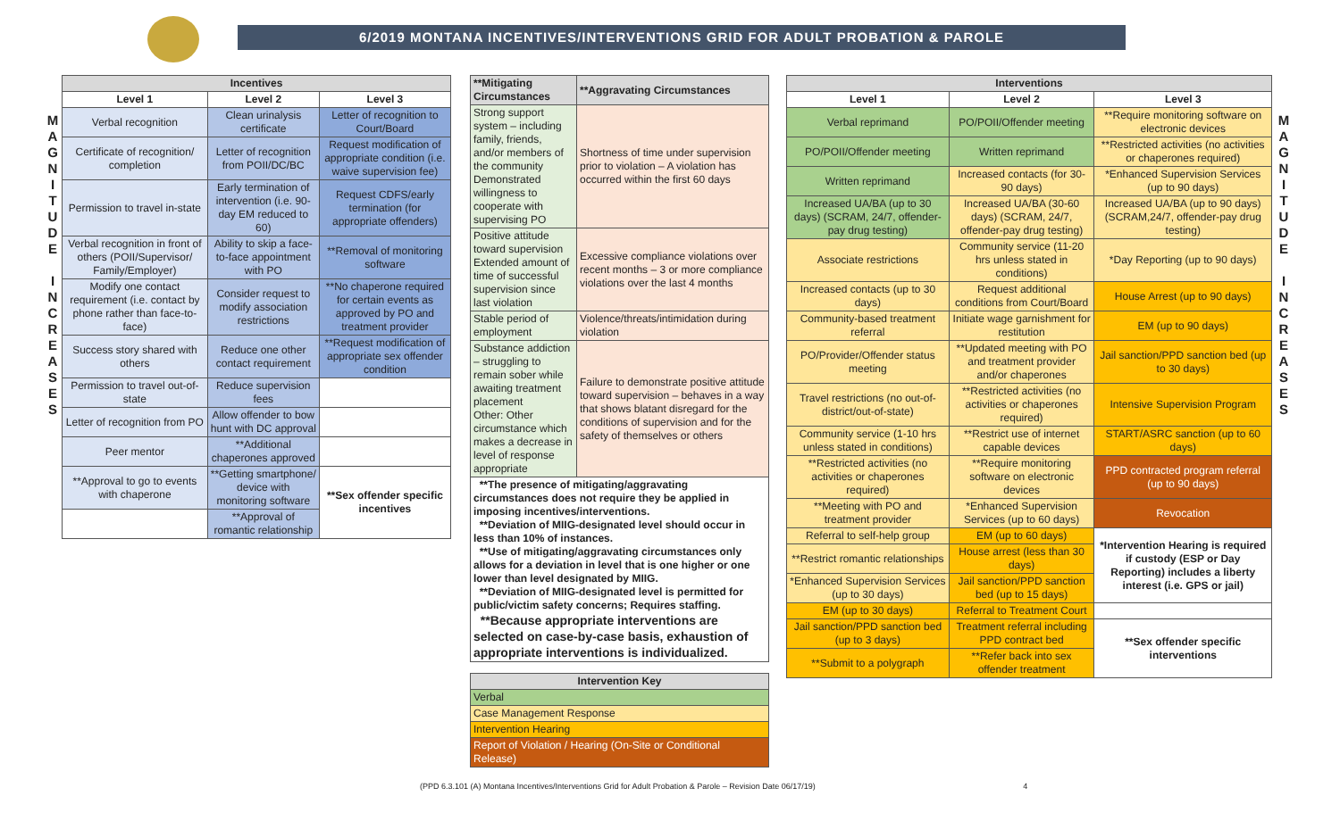6/2019 MONTANA INCENTIVES/INTERVENTIONS GRID FOR ADULT PROBATION & PAROLE
M A G N I T U D E
I N C R E A S E S
| Incentives | | |
| --- | --- | --- |
| Level 1 | Level 2 | Level 3 |
| Verbal recognition | Clean urinalysis certificate | Letter of recognition to Court/Board |
| Certificate of recognition/ completion | Letter of recognition from POII/DC/BC | Request modification of appropriate condition (i.e. waive supervision fee) |
| Permission to travel in-state | Early termination of intervention (i.e. 90-day EM reduced to 60) | Request CDFS/early termination (for appropriate offenders) |
| Verbal recognition in front of others (POII/Supervisor/ Family/Employer) | Ability to skip a face-to-face appointment with PO | **Removal of monitoring software |
| Modify one contact requirement (i.e. contact by phone rather than face-to-face) | Consider request to modify association restrictions | **No chaperone required for certain events as approved by PO and treatment provider |
| Success story shared with others | Reduce one other contact requirement | **Request modification of appropriate sex offender condition |
| Permission to travel out-of-state | Reduce supervision fees | |
| Letter of recognition from PO | Allow offender to bow hunt with DC approval | |
| Peer mentor | **Additional chaperones approved | |
| **Approval to go to events with chaperone | **Getting smartphone/ device with monitoring software | **Sex offender specific incentives |
| | **Approval of romantic relationship | |
| **Mitigating Circumstances | **Aggravating Circumstances |
| --- | --- |
| Strong support system – including family, friends, and/or members of the community Demonstrated willingness to cooperate with supervising PO | Shortness of time under supervision prior to violation – A violation has occurred within the first 60 days |
| Positive attitude toward supervision Extended amount of time of successful supervision since last violation | Excessive compliance violations over recent months – 3 or more compliance violations over the last 4 months |
| Stable period of employment | Violence/threats/intimidation during violation |
| Substance addiction – struggling to remain sober while awaiting treatment placement Other: Other circumstance which makes a decrease in level of response appropriate | Failure to demonstrate positive attitude toward supervision – behaves in a way that shows blatant disregard for the conditions of supervision and for the safety of themselves or others |
| **The presence of mitigating/aggravating circumstances does not require they be applied in imposing incentives/interventions. **Deviation of MIIG-designated level should occur in less than 10% of instances. **Use of mitigating/aggravating circumstances only allows for a deviation in level that is one higher or one lower than level designated by MIIG. **Deviation of MIIG-designated level is permitted for public/victim safety concerns; Requires staffing. **Because appropriate interventions are selected on case-by-case basis, exhaustion of appropriate interventions is individualized. | |
| Intervention Key |
| --- |
| Verbal |
| Case Management Response |
| Intervention Hearing |
| Report of Violation / Hearing (On-Site or Conditional Release) |
| Interventions | | |
| --- | --- | --- |
| Level 1 | Level 2 | Level 3 |
| Verbal reprimand | PO/POII/Offender meeting | **Require monitoring software on electronic devices |
| PO/POII/Offender meeting | Written reprimand | **Restricted activities (no activities or chaperones required) |
| Written reprimand | Increased contacts (for 30-90 days) | *Enhanced Supervision Services (up to 90 days) |
| Increased UA/BA (up to 30 days) (SCRAM, 24/7, offender-pay drug testing) | Increased UA/BA (30-60 days) (SCRAM, 24/7, offender-pay drug testing) | Increased UA/BA (up to 90 days) (SCRAM,24/7, offender-pay drug testing) |
| Associate restrictions | Community service (11-20 hrs unless stated in conditions) | *Day Reporting (up to 90 days) |
| Increased contacts (up to 30 days) | Request additional conditions from Court/Board | House Arrest (up to 90 days) |
| Community-based treatment referral | Initiate wage garnishment for restitution | EM (up to 90 days) |
| PO/Provider/Offender status meeting | **Updated meeting with PO and treatment provider and/or chaperones | Jail sanction/PPD sanction bed (up to 30 days) |
| Travel restrictions (no out-of-district/out-of-state) | **Restricted activities (no activities or chaperones required) | Intensive Supervision Program |
| Community service (1-10 hrs unless stated in conditions) | **Restrict use of internet capable devices | START/ASRC sanction (up to 60 days) |
| **Restricted activities (no activities or chaperones required) | **Require monitoring software on electronic devices | PPD contracted program referral (up to 90 days) |
| **Meeting with PO and treatment provider | *Enhanced Supervision Services (up to 60 days) | Revocation |
| Referral to self-help group | EM (up to 60 days) | *Intervention Hearing is required if custody (ESP or Day Reporting) includes a liberty interest (i.e. GPS or jail) |
| **Restrict romantic relationships | House arrest (less than 30 days) | |
| *Enhanced Supervision Services (up to 30 days) | Jail sanction/PPD sanction bed (up to 15 days) | |
| EM (up to 30 days) | Referral to Treatment Court | |
| Jail sanction/PPD sanction bed (up to 3 days) | Treatment referral including PPD contract bed | **Sex offender specific interventions |
| **Submit to a polygraph | **Refer back into sex offender treatment | |
M A G N I T U D E
I N C R E A S E S
(PPD 6.3.101 (A) Montana Incentives/Interventions Grid for Adult Probation & Parole – Revision Date 06/17/19) 4